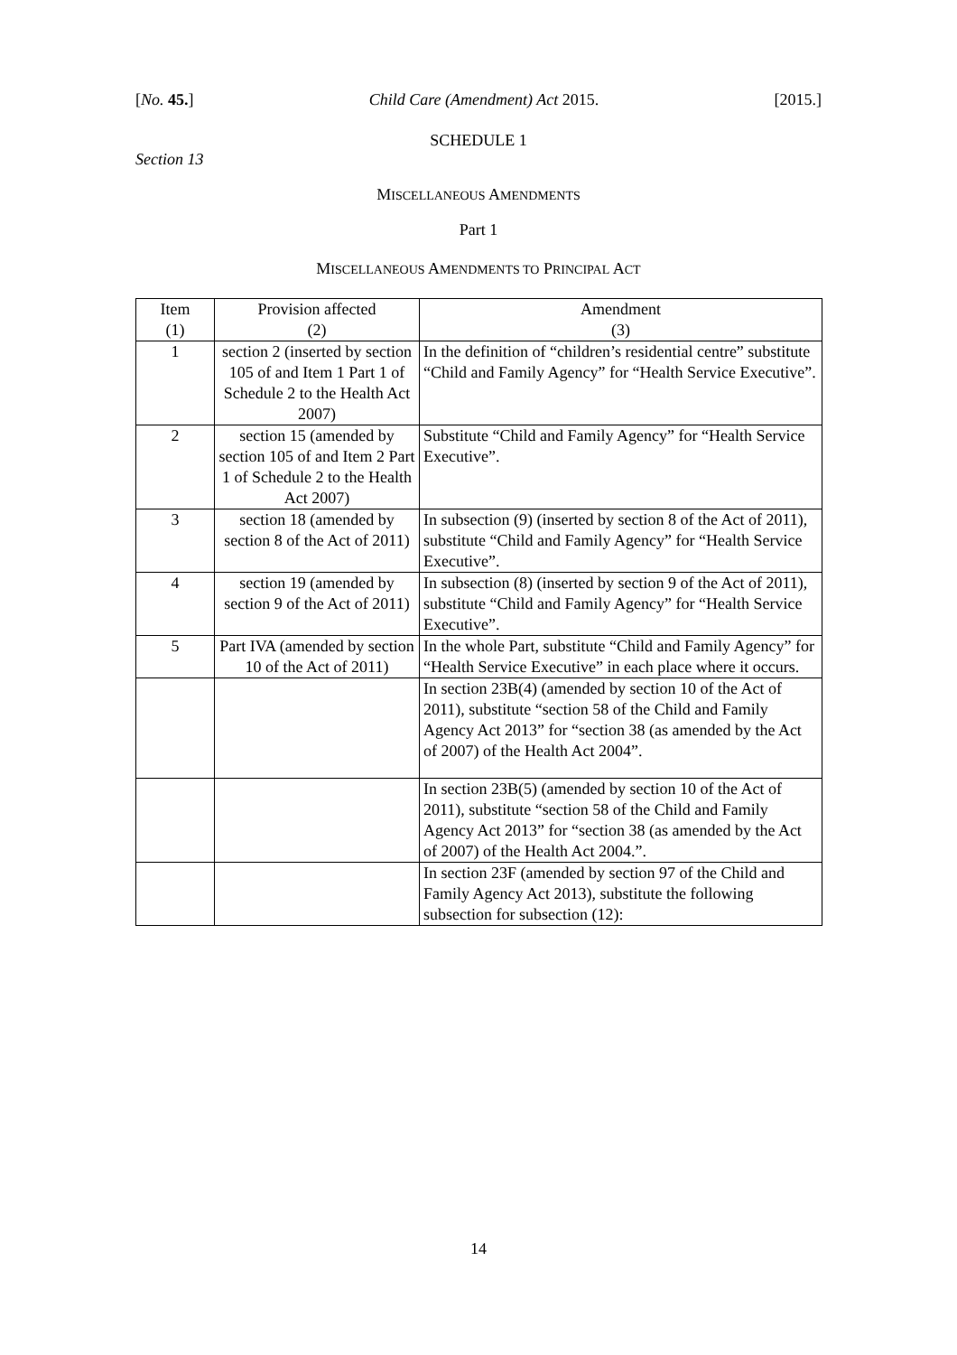[No. 45.] Child Care (Amendment) Act 2015. [2015.]
SCHEDULE 1
Section 13
MISCELLANEOUS AMENDMENTS
Part 1
MISCELLANEOUS AMENDMENTS TO PRINCIPAL ACT
| Item (1) | Provision affected (2) | Amendment (3) |
| --- | --- | --- |
| 1 | section 2 (inserted by section 105 of and Item 1 Part 1 of Schedule 2 to the Health Act 2007) | In the definition of “children’s residential centre” substitute “Child and Family Agency” for “Health Service Executive”. |
| 2 | section 15 (amended by section 105 of and Item 2 Part 1 of Schedule 2 to the Health Act 2007) | Substitute “Child and Family Agency” for “Health Service Executive”. |
| 3 | section 18 (amended by section 8 of the Act of 2011) | In subsection (9) (inserted by section 8 of the Act of 2011), substitute “Child and Family Agency” for “Health Service Executive”. |
| 4 | section 19 (amended by section 9 of the Act of 2011) | In subsection (8) (inserted by section 9 of the Act of 2011), substitute “Child and Family Agency” for “Health Service Executive”. |
| 5 | Part IVA (amended by section 10 of the Act of 2011) | In the whole Part, substitute “Child and Family Agency” for “Health Service Executive” in each place where it occurs. |
| | | In section 23B(4) (amended by section 10 of the Act of 2011), substitute “section 58 of the Child and Family Agency Act 2013” for “section 38 (as amended by the Act of 2007) of the Health Act 2004”. |
| | | In section 23B(5) (amended by section 10 of the Act of 2011), substitute “section 58 of the Child and Family Agency Act 2013” for “section 38 (as amended by the Act of 2007) of the Health Act 2004.”. |
| | | In section 23F (amended by section 97 of the Child and Family Agency Act 2013), substitute the following subsection for subsection (12): |
14